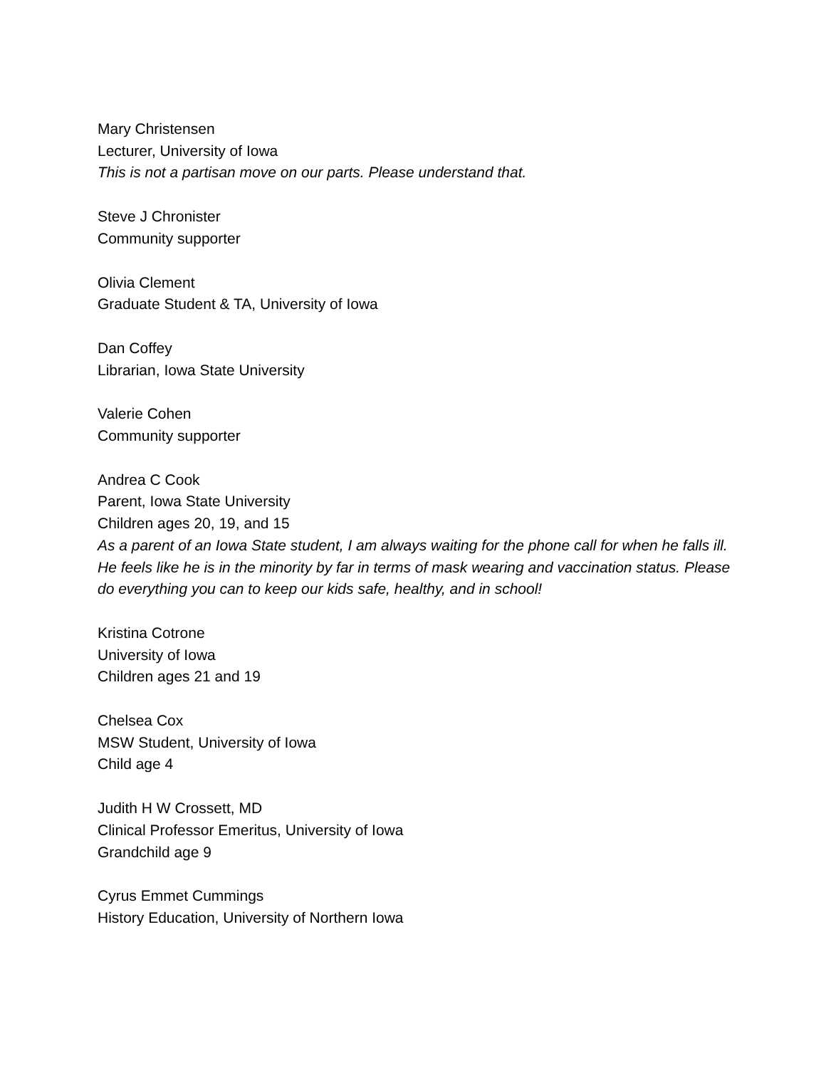Mary Christensen
Lecturer, University of Iowa
This is not a partisan move on our parts. Please understand that.
Steve J Chronister
Community supporter
Olivia Clement
Graduate Student & TA, University of Iowa
Dan Coffey
Librarian, Iowa State University
Valerie Cohen
Community supporter
Andrea C Cook
Parent, Iowa State University
Children ages 20, 19, and 15
As a parent of an Iowa State student, I am always waiting for the phone call for when he falls ill. He feels like he is in the minority by far in terms of mask wearing and vaccination status. Please do everything you can to keep our kids safe, healthy, and in school!
Kristina Cotrone
University of Iowa
Children ages 21 and 19
Chelsea Cox
MSW Student, University of Iowa
Child age 4
Judith H W Crossett, MD
Clinical Professor Emeritus, University of Iowa
Grandchild age 9
Cyrus Emmet Cummings
History Education, University of Northern Iowa